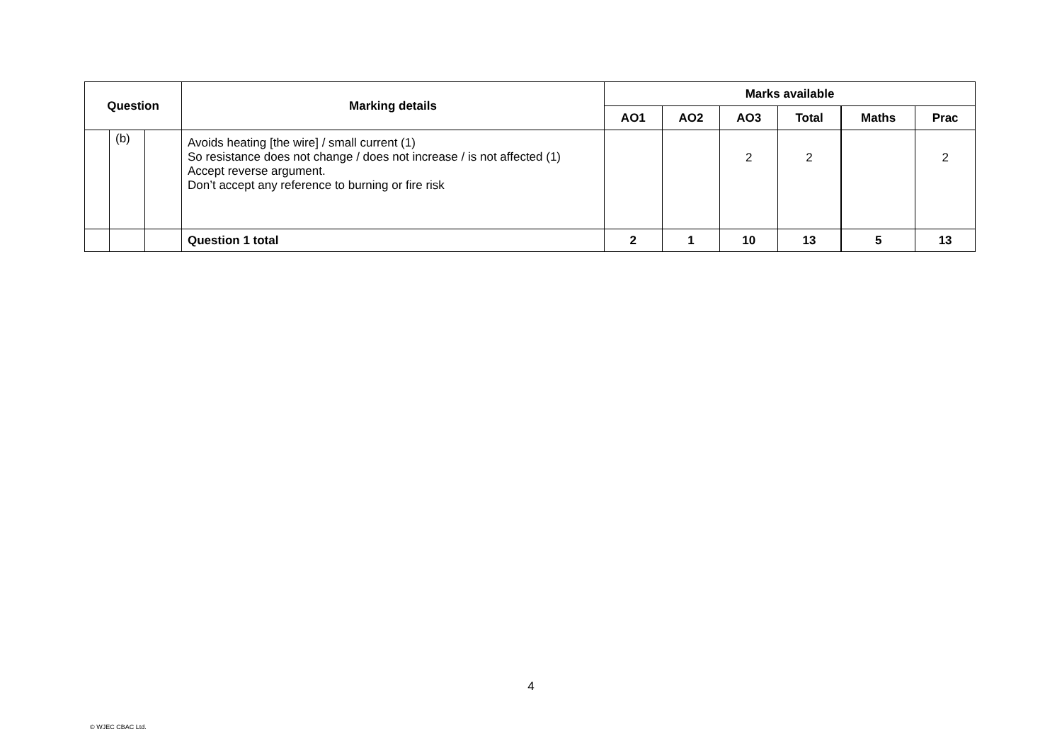| Question | | | Marking details | Marks available | | | | | |
| --- | --- | --- | --- | --- | --- | --- | --- | --- | --- |
| | | | | AO1 | AO2 | AO3 | Total | Maths | Prac |
| | (b) | | Avoids heating [the wire] / small current (1) So resistance does not change / does not increase / is not affected (1) Accept reverse argument. Don’t accept any reference to burning or fire risk | | | 2 | 2 | | 2 |
| | | | Question 1 total | 2 | 1 | 10 | 13 | 5 | 13 |
4
© WJEC CBAC Ltd.